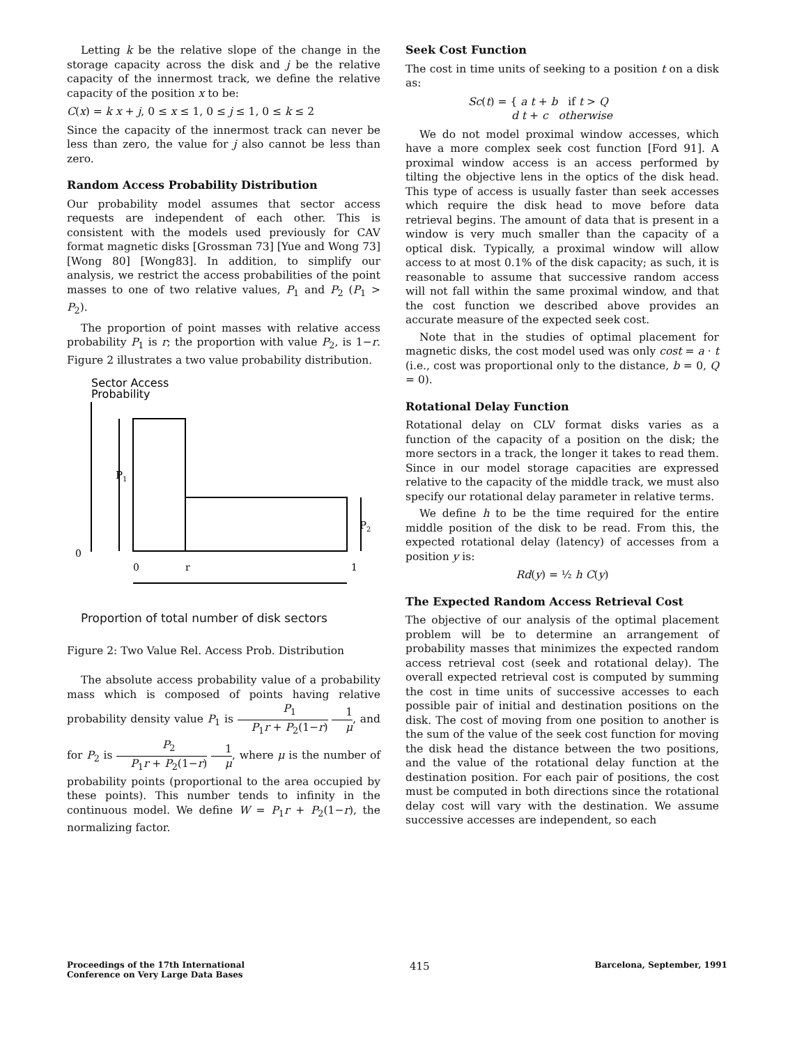Letting k be the relative slope of the change in the storage capacity across the disk and j be the relative capacity of the innermost track, we define the relative capacity of the position x to be:
C(x) = k x + j, 0 ≤ x ≤ 1, 0 ≤ j ≤ 1, 0 ≤ k ≤ 2
Since the capacity of the innermost track can never be less than zero, the value for j also cannot be less than zero.
Random Access Probability Distribution
Our probability model assumes that sector access requests are independent of each other. This is consistent with the models used previously for CAV format magnetic disks [Grossman 73] [Yue and Wong 73] [Wong 80] [Wong83]. In addition, to simplify our analysis, we restrict the access probabilities of the point masses to one of two relative values, P<sub>1</sub> and P<sub>2</sub> (P<sub>1</sub> > P<sub>2</sub>).
The proportion of point masses with relative access probability P<sub>1</sub> is r; the proportion with value P<sub>2</sub>, is 1−r. Figure 2 illustrates a two value probability distribution.
Sector Access
Probability
P1
P2
0
0
r
1
Proportion of total number of disk sectors
Figure 2: Two Value Rel. Access Prob. Distribution
The absolute access probability value of a probability mass which is composed of points having relative probability density value P<sub>1</sub> is P<sub>1</sub> P<sub>1</sub>r + P<sub>2</sub>(1−r) 1 μ, and for P<sub>2</sub> is P<sub>2</sub> P<sub>1</sub>r + P<sub>2</sub>(1−r) 1 μ, where μ is the number of probability points (proportional to the area occupied by these points). This number tends to infinity in the continuous model. We define W = P<sub>1</sub>r + P<sub>2</sub>(1−r), the normalizing factor.
Seek Cost Function
The cost in time units of seeking to a position t on a disk as:
Sc(t) = { a t + b if t > Q
d t + c otherwise
We do not model proximal window accesses, which have a more complex seek cost function [Ford 91]. A proximal window access is an access performed by tilting the objective lens in the optics of the disk head. This type of access is usually faster than seek accesses which require the disk head to move before data retrieval begins. The amount of data that is present in a window is very much smaller than the capacity of a optical disk. Typically, a proximal window will allow access to at most 0.1% of the disk capacity; as such, it is reasonable to assume that successive random access will not fall within the same proximal window, and that the cost function we described above provides an accurate measure of the expected seek cost.
Note that in the studies of optimal placement for magnetic disks, the cost model used was only cost = a · t (i.e., cost was proportional only to the distance, b = 0, Q = 0).
Rotational Delay Function
Rotational delay on CLV format disks varies as a function of the capacity of a position on the disk; the more sectors in a track, the longer it takes to read them. Since in our model storage capacities are expressed relative to the capacity of the middle track, we must also specify our rotational delay parameter in relative terms.
We define h to be the time required for the entire middle position of the disk to be read. From this, the expected rotational delay (latency) of accesses from a position y is:
Rd(y) = ½ h C(y)
The Expected Random Access Retrieval Cost
The objective of our analysis of the optimal placement problem will be to determine an arrangement of probability masses that minimizes the expected random access retrieval cost (seek and rotational delay). The overall expected retrieval cost is computed by summing the cost in time units of successive accesses to each possible pair of initial and destination positions on the disk. The cost of moving from one position to another is the sum of the value of the seek cost function for moving the disk head the distance between the two positions, and the value of the rotational delay function at the destination position. For each pair of positions, the cost must be computed in both directions since the rotational delay cost will vary with the destination. We assume successive accesses are independent, so each
Proceedings of the 17th International
Conference on Very Large Data Bases
415
Barcelona, September, 1991